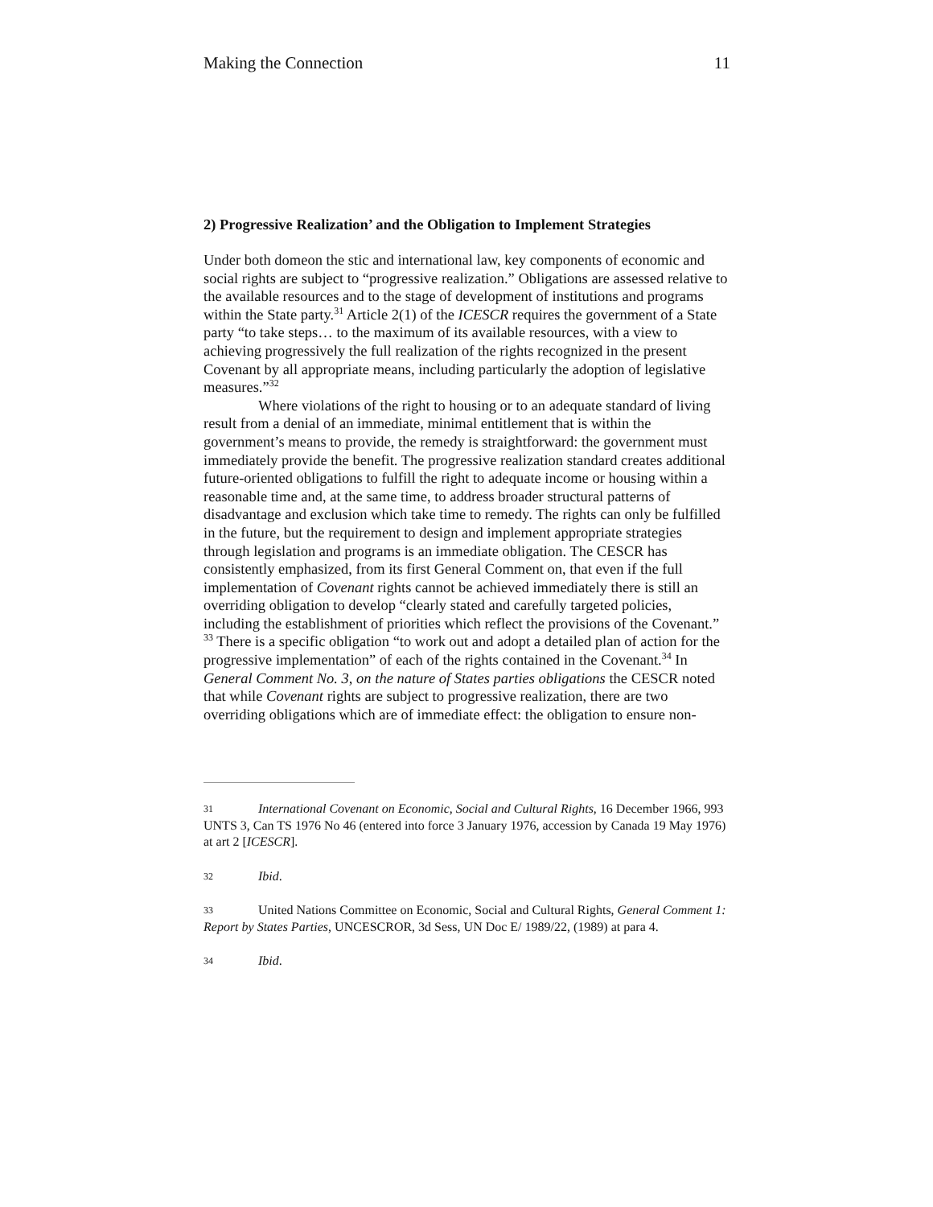Making the Connection 11
2) Progressive Realization’ and the Obligation to Implement Strategies
Under both domeon the stic and international law, key components of economic and social rights are subject to “progressive realization.” Obligations are assessed relative to the available resources and to the stage of development of institutions and programs within the State party.<sup>31</sup> Article 2(1) of the ICESCR requires the government of a State party “to take steps… to the maximum of its available resources, with a view to achieving progressively the full realization of the rights recognized in the present Covenant by all appropriate means, including particularly the adoption of legislative measures.”<sup>32</sup>
Where violations of the right to housing or to an adequate standard of living result from a denial of an immediate, minimal entitlement that is within the government’s means to provide, the remedy is straightforward: the government must immediately provide the benefit. The progressive realization standard creates additional future-oriented obligations to fulfill the right to adequate income or housing within a reasonable time and, at the same time, to address broader structural patterns of disadvantage and exclusion which take time to remedy. The rights can only be fulfilled in the future, but the requirement to design and implement appropriate strategies through legislation and programs is an immediate obligation. The CESCR has consistently emphasized, from its first General Comment on, that even if the full implementation of Covenant rights cannot be achieved immediately there is still an overriding obligation to develop “clearly stated and carefully targeted policies, including the establishment of priorities which reflect the provisions of the Covenant.” <sup>33</sup> There is a specific obligation “to work out and adopt a detailed plan of action for the progressive implementation” of each of the rights contained in the Covenant.<sup>34</sup> In General Comment No. 3, on the nature of States parties obligations the CESCR noted that while Covenant rights are subject to progressive realization, there are two overriding obligations which are of immediate effect: the obligation to ensure non-
31 International Covenant on Economic, Social and Cultural Rights, 16 December 1966, 993 UNTS 3, Can TS 1976 No 46 (entered into force 3 January 1976, accession by Canada 19 May 1976) at art 2 [ICESCR].
32 Ibid.
33 United Nations Committee on Economic, Social and Cultural Rights, General Comment 1: Report by States Parties, UNCESCROR, 3d Sess, UN Doc E/ 1989/22, (1989) at para 4.
34 Ibid.